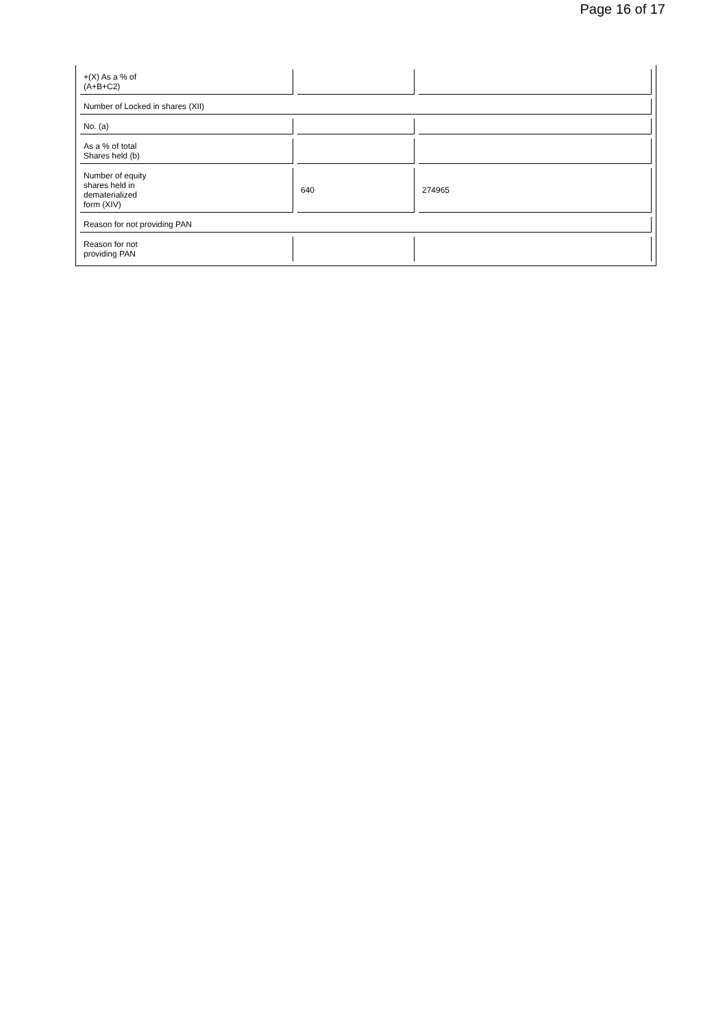Page 16 of 17
| +(X) As a % of (A+B+C2) | | |
| Number of Locked in shares (XII) | | |
| No. (a) | | |
| As a % of total Shares held (b) | | |
| Number of equity shares held in dematerialized form (XIV) | 640 | 274965 |
| Reason for not providing PAN | | |
| Reason for not providing PAN | | |